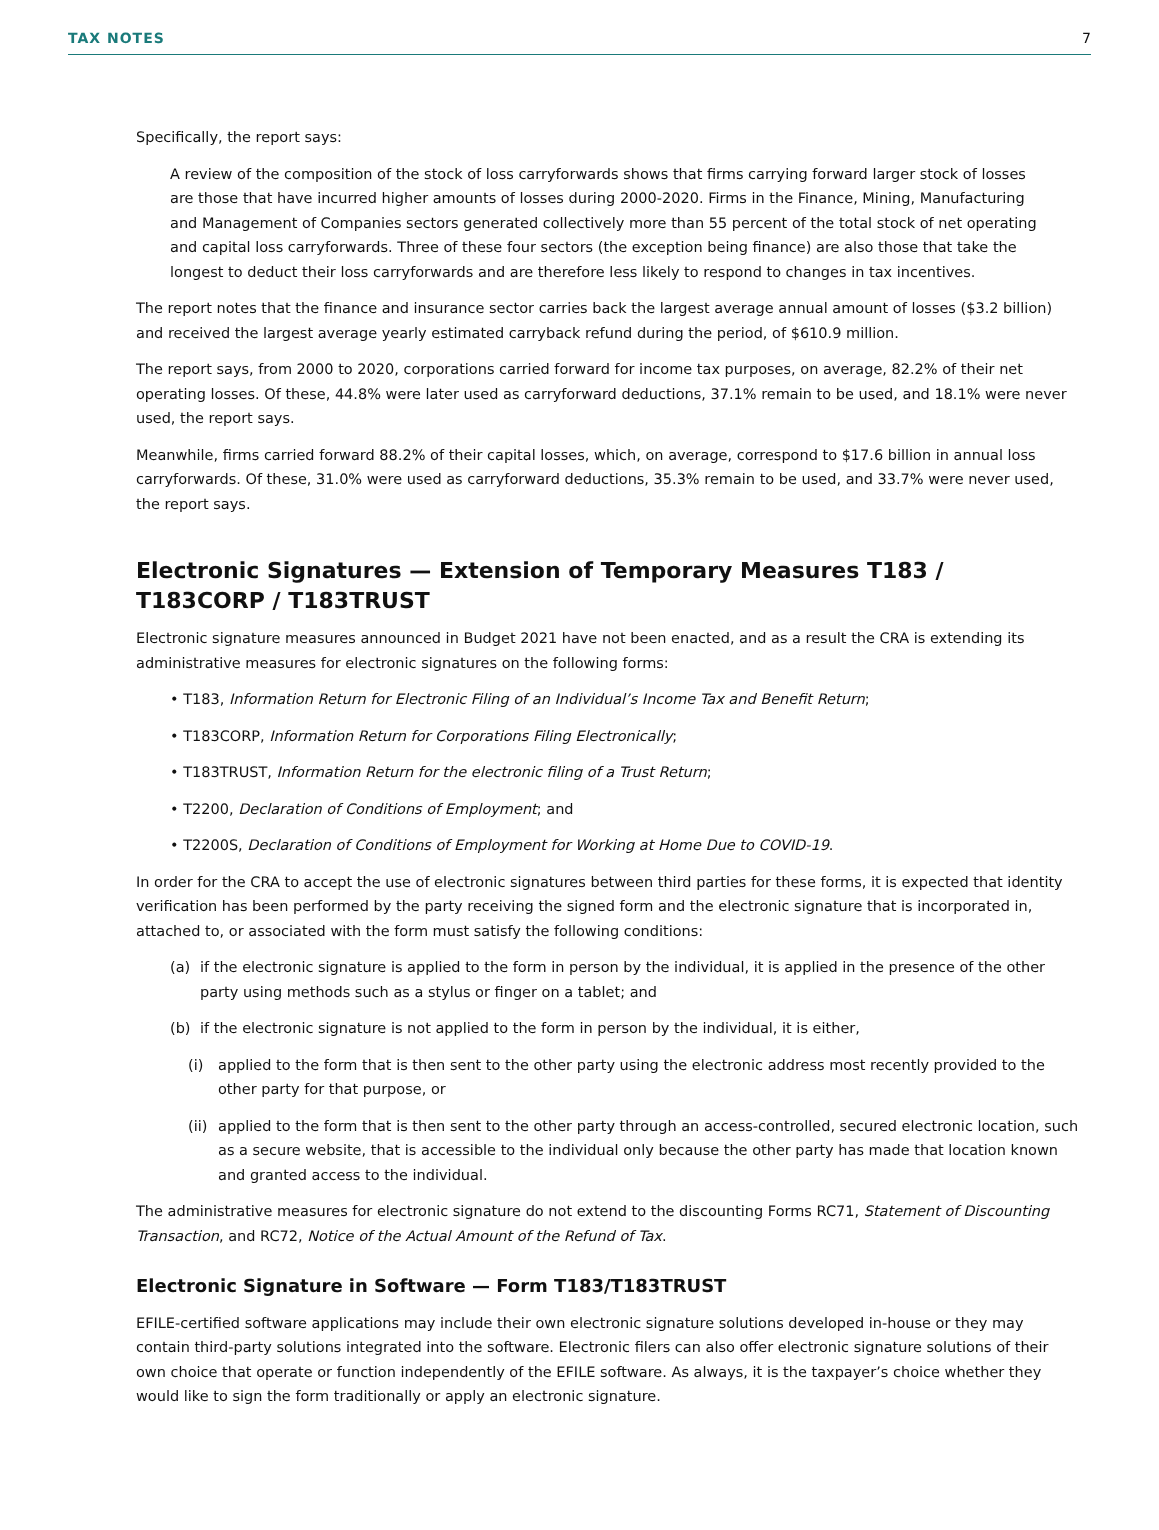TAX NOTES 7
Specifically, the report says:
A review of the composition of the stock of loss carryforwards shows that firms carrying forward larger stock of losses are those that have incurred higher amounts of losses during 2000-2020. Firms in the Finance, Mining, Manufacturing and Management of Companies sectors generated collectively more than 55 percent of the total stock of net operating and capital loss carryforwards. Three of these four sectors (the exception being finance) are also those that take the longest to deduct their loss carryforwards and are therefore less likely to respond to changes in tax incentives.
The report notes that the finance and insurance sector carries back the largest average annual amount of losses ($3.2 billion) and received the largest average yearly estimated carryback refund during the period, of $610.9 million.
The report says, from 2000 to 2020, corporations carried forward for income tax purposes, on average, 82.2% of their net operating losses. Of these, 44.8% were later used as carryforward deductions, 37.1% remain to be used, and 18.1% were never used, the report says.
Meanwhile, firms carried forward 88.2% of their capital losses, which, on average, correspond to $17.6 billion in annual loss carryforwards. Of these, 31.0% were used as carryforward deductions, 35.3% remain to be used, and 33.7% were never used, the report says.
Electronic Signatures — Extension of Temporary Measures T183 / T183CORP / T183TRUST
Electronic signature measures announced in Budget 2021 have not been enacted, and as a result the CRA is extending its administrative measures for electronic signatures on the following forms:
• T183, Information Return for Electronic Filing of an Individual’s Income Tax and Benefit Return;
• T183CORP, Information Return for Corporations Filing Electronically;
• T183TRUST, Information Return for the electronic filing of a Trust Return;
• T2200, Declaration of Conditions of Employment; and
• T2200S, Declaration of Conditions of Employment for Working at Home Due to COVID-19.
In order for the CRA to accept the use of electronic signatures between third parties for these forms, it is expected that identity verification has been performed by the party receiving the signed form and the electronic signature that is incorporated in, attached to, or associated with the form must satisfy the following conditions:
(a) if the electronic signature is applied to the form in person by the individual, it is applied in the presence of the other party using methods such as a stylus or finger on a tablet; and
(b) if the electronic signature is not applied to the form in person by the individual, it is either,
(i) applied to the form that is then sent to the other party using the electronic address most recently provided to the other party for that purpose, or
(ii)
applied to the form that is then sent to the other party through an access-controlled, secured electronic location, such as a secure website, that is accessible to the individual only because the other party has made that location known and granted access to the individual.
The administrative measures for electronic signature do not extend to the discounting Forms RC71, Statement of Discounting Transaction, and RC72, Notice of the Actual Amount of the Refund of Tax.
Electronic Signature in Software — Form T183/T183TRUST
EFILE-certified software applications may include their own electronic signature solutions developed in-house or they may contain third-party solutions integrated into the software. Electronic filers can also offer electronic signature solutions of their own choice that operate or function independently of the EFILE software. As always, it is the taxpayer’s choice whether they would like to sign the form traditionally or apply an electronic signature.